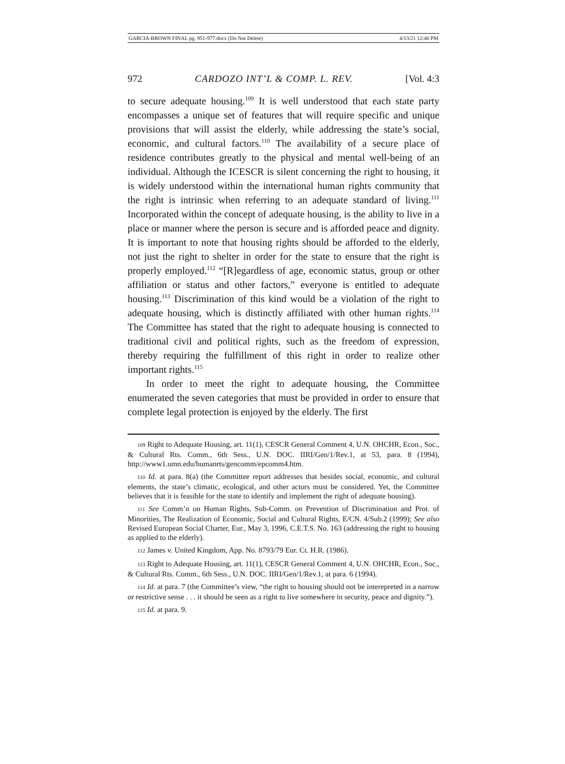GARCIA-BROWN FINAL pg. 951-977.docx (Do Not Delete) 4/13/21 12:46 PM
972 CARDOZO INT’L & COMP. L. REV. [Vol. 4:3
to secure adequate housing.<sup>109</sup> It is well understood that each state party encompasses a unique set of features that will require specific and unique provisions that will assist the elderly, while addressing the state’s social, economic, and cultural factors.<sup>110</sup> The availability of a secure place of residence contributes greatly to the physical and mental well-being of an individual. Although the ICESCR is silent concerning the right to housing, it is widely understood within the international human rights community that the right is intrinsic when referring to an adequate standard of living.<sup>111</sup> Incorporated within the concept of adequate housing, is the ability to live in a place or manner where the person is secure and is afforded peace and dignity. It is important to note that housing rights should be afforded to the elderly, not just the right to shelter in order for the state to ensure that the right is properly employed.<sup>112</sup> “[R]egardless of age, economic status, group or other affiliation or status and other factors,” everyone is entitled to adequate housing.<sup>113</sup> Discrimination of this kind would be a violation of the right to adequate housing, which is distinctly affiliated with other human rights.<sup>114</sup> The Committee has stated that the right to adequate housing is connected to traditional civil and political rights, such as the freedom of expression, thereby requiring the fulfillment of this right in order to realize other important rights.<sup>115</sup>
In order to meet the right to adequate housing, the Committee enumerated the seven categories that must be provided in order to ensure that complete legal protection is enjoyed by the elderly. The first
109 Right to Adequate Housing, art. 11(1), CESCR General Comment 4, U.N. OHCHR, Econ., Soc., & Cultural Rts. Comm., 6th Sess., U.N. DOC. IIRI/Gen/1/Rev.1, at 53, para. 8 (1994), http://www1.umn.edu/humanrts/gencomm/epcomm4.htm.
110 Id. at para. 8(a) (the Committee report addresses that besides social, economic, and cultural elements, the state’s climatic, ecological, and other actors must be considered. Yet, the Committee believes that it is feasible for the state to identify and implement the right of adequate housing).
111 See Comm’n on Human Rights, Sub-Comm. on Prevention of Discrimination and Prot. of Minorities, The Realization of Economic, Social and Cultural Rights, E/CN. 4/Sub.2 (1999); See also Revised European Social Charter, Eur., May 3, 1996, C.E.T.S. No. 163 (addressing the right to housing as applied to the elderly).
112 James v. United Kingdom, App. No. 8793/79 Eur. Ct. H.R. (1986).
113 Right to Adequate Housing, art. 11(1), CESCR General Comment 4, U.N. OHCHR, Econ., Soc., & Cultural Rts. Comm., 6th Sess., U.N. DOC. IIRI/Gen/1/Rev.1, at para. 6 (1994).
114 Id. at para. 7 (the Committee’s view, “the right to housing should not be interepreted in a narrow or restrictive sense . . . it should be seen as a right to live somewhere in security, peace and dignity.”).
115 Id. at para. 9.